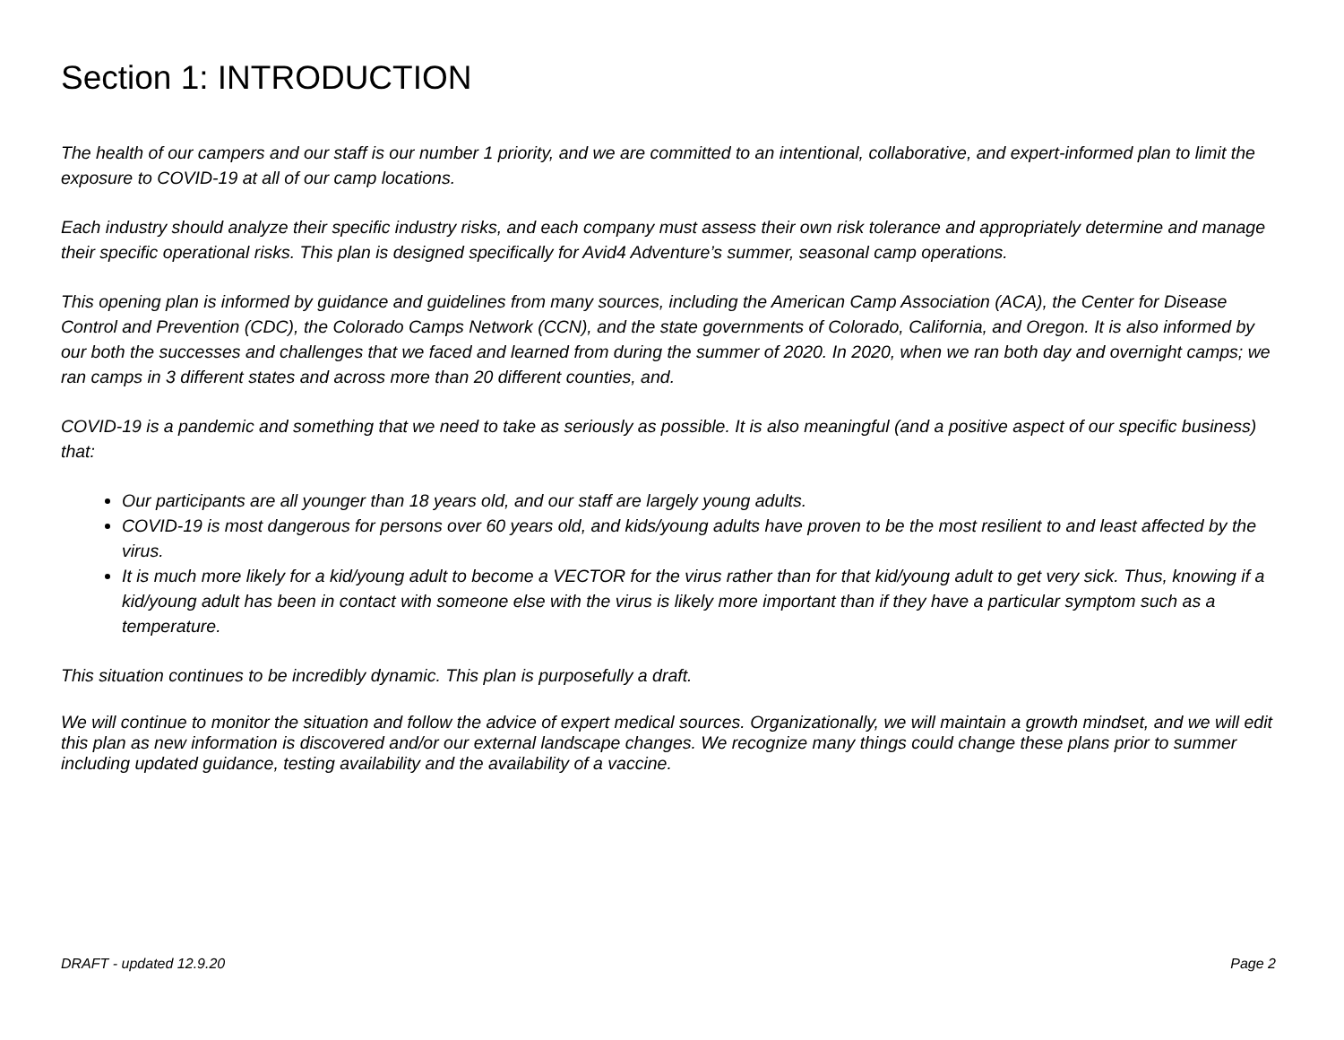Section 1: INTRODUCTION
The health of our campers and our staff is our number 1 priority, and we are committed to an intentional, collaborative, and expert-informed plan to limit the exposure to COVID-19 at all of our camp locations.
Each industry should analyze their specific industry risks, and each company must assess their own risk tolerance and appropriately determine and manage their specific operational risks. This plan is designed specifically for Avid4 Adventure’s summer, seasonal camp operations.
This opening plan is informed by guidance and guidelines from many sources, including the American Camp Association (ACA), the Center for Disease Control and Prevention (CDC), the Colorado Camps Network (CCN), and the state governments of Colorado, California, and Oregon. It is also informed by our both the successes and challenges that we faced and learned from during the summer of 2020. In 2020, when we ran both day and overnight camps; we ran camps in 3 different states and across more than 20 different counties, and.
COVID-19 is a pandemic and something that we need to take as seriously as possible. It is also meaningful (and a positive aspect of our specific business) that:
Our participants are all younger than 18 years old, and our staff are largely young adults.
COVID-19 is most dangerous for persons over 60 years old, and kids/young adults have proven to be the most resilient to and least affected by the virus.
It is much more likely for a kid/young adult to become a VECTOR for the virus rather than for that kid/young adult to get very sick. Thus, knowing if a kid/young adult has been in contact with someone else with the virus is likely more important than if they have a particular symptom such as a temperature.
This situation continues to be incredibly dynamic. This plan is purposefully a draft.
We will continue to monitor the situation and follow the advice of expert medical sources. Organizationally, we will maintain a growth mindset, and we will edit this plan as new information is discovered and/or our external landscape changes. We recognize many things could change these plans prior to summer including updated guidance, testing availability and the availability of a vaccine.
DRAFT - updated 12.9.20 Page 2